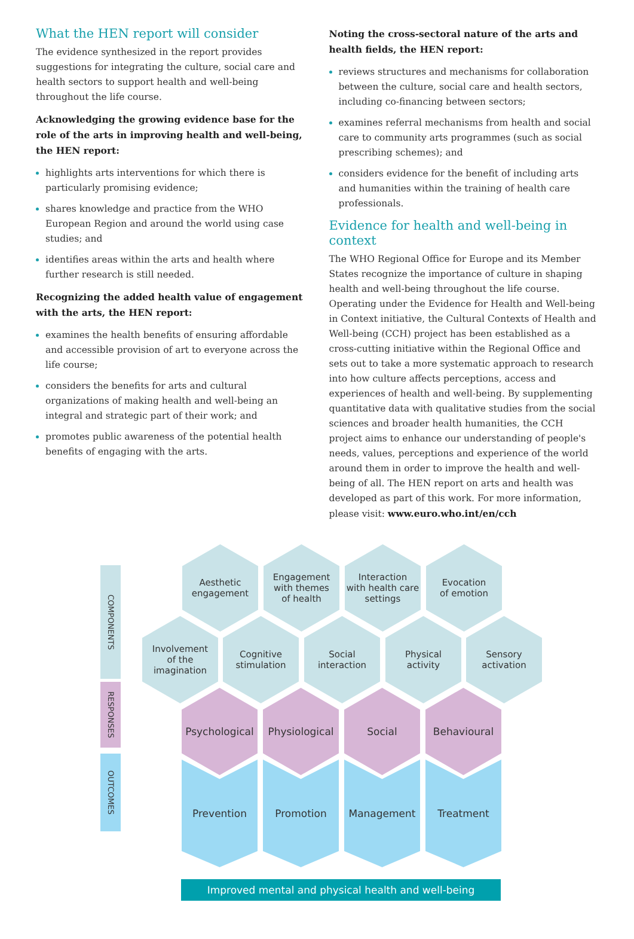What the HEN report will consider
The evidence synthesized in the report provides suggestions for integrating the culture, social care and health sectors to support health and well-being throughout the life course.
Acknowledging the growing evidence base for the role of the arts in improving health and well-being, the HEN report:
highlights arts interventions for which there is particularly promising evidence;
shares knowledge and practice from the WHO European Region and around the world using case studies; and
identifies areas within the arts and health where further research is still needed.
Recognizing the added health value of engagement with the arts, the HEN report:
examines the health benefits of ensuring affordable and accessible provision of art to everyone across the life course;
considers the benefits for arts and cultural organizations of making health and well-being an integral and strategic part of their work; and
promotes public awareness of the potential health benefits of engaging with the arts.
Noting the cross-sectoral nature of the arts and health fields, the HEN report:
reviews structures and mechanisms for collaboration between the culture, social care and health sectors, including co-financing between sectors;
examines referral mechanisms from health and social care to community arts programmes (such as social prescribing schemes); and
considers evidence for the benefit of including arts and humanities within the training of health care professionals.
Evidence for health and well-being in context
The WHO Regional Office for Europe and its Member States recognize the importance of culture in shaping health and well-being throughout the life course. Operating under the Evidence for Health and Well-being in Context initiative, the Cultural Contexts of Health and Well-being (CCH) project has been established as a cross-cutting initiative within the Regional Office and sets out to take a more systematic approach to research into how culture affects perceptions, access and experiences of health and well-being. By supplementing quantitative data with qualitative studies from the social sciences and broader health humanities, the CCH project aims to enhance our understanding of people's needs, values, perceptions and experience of the world around them in order to improve the health and well-being of all. The HEN report on arts and health was developed as part of this work. For more information, please visit: www.euro.who.int/en/cch
COMPONENTS
RESPONSES
OUTCOMES
Aesthetic
engagement
Engagement
with themes
of health
Interaction
with health care
settings
Evocation
of emotion
Involvement
of the
imagination
Cognitive
stimulation
Social
interaction
Physical
activity
Sensory
activation
Psychological
Physiological
Social Behavioural
Prevention Promotion Management Treatment
Improved mental and physical health and well-being